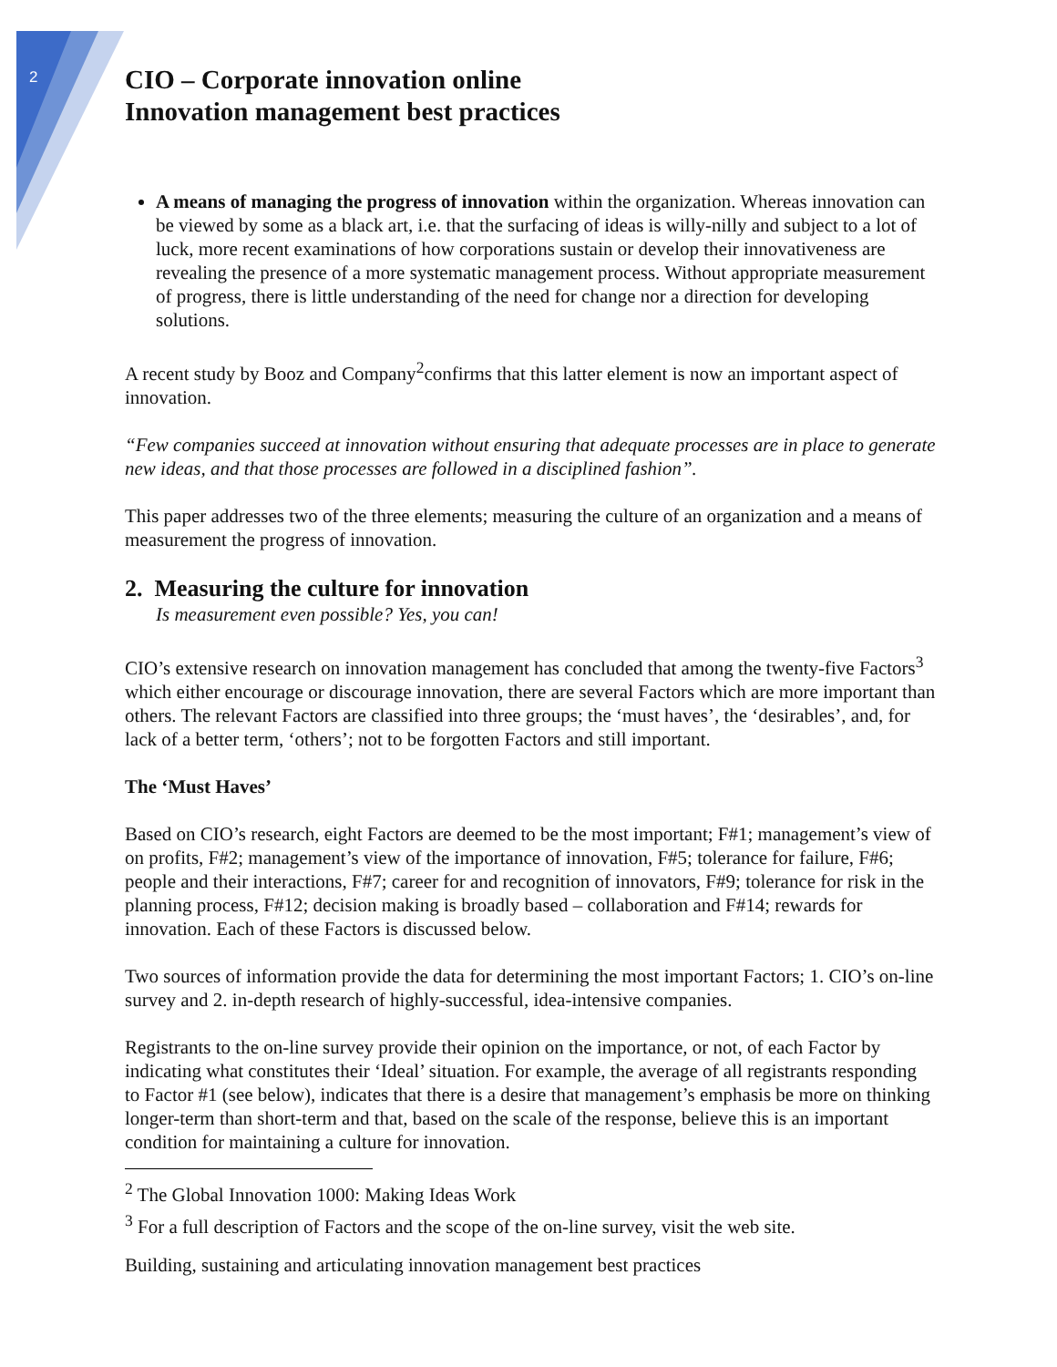2
CIO – Corporate innovation online
Innovation management best practices
A means of managing the progress of innovation within the organization. Whereas innovation can be viewed by some as a black art, i.e. that the surfacing of ideas is willy-nilly and subject to a lot of luck, more recent examinations of how corporations sustain or develop their innovativeness are revealing the presence of a more systematic management process. Without appropriate measurement of progress, there is little understanding of the need for change nor a direction for developing solutions.
A recent study by Booz and Company<sup>2</sup>confirms that this latter element is now an important aspect of innovation.
“Few companies succeed at innovation without ensuring that adequate processes are in place to generate new ideas, and that those processes are followed in a disciplined fashion”.
This paper addresses two of the three elements; measuring the culture of an organization and a means of measurement the progress of innovation.
2. Measuring the culture for innovation
Is measurement even possible? Yes, you can!
CIO’s extensive research on innovation management has concluded that among the twenty-five Factors<sup>3</sup> which either encourage or discourage innovation, there are several Factors which are more important than others. The relevant Factors are classified into three groups; the ‘must haves’, the ‘desirables’, and, for lack of a better term, ‘others’; not to be forgotten Factors and still important.
The ‘Must Haves’
Based on CIO’s research, eight Factors are deemed to be the most important; F#1; management’s view of on profits, F#2; management’s view of the importance of innovation, F#5; tolerance for failure, F#6; people and their interactions, F#7; career for and recognition of innovators, F#9; tolerance for risk in the planning process, F#12; decision making is broadly based – collaboration and F#14; rewards for innovation. Each of these Factors is discussed below.
Two sources of information provide the data for determining the most important Factors; 1. CIO’s on-line survey and 2. in-depth research of highly-successful, idea-intensive companies.
Registrants to the on-line survey provide their opinion on the importance, or not, of each Factor by indicating what constitutes their ‘Ideal’ situation. For example, the average of all registrants responding to Factor #1 (see below), indicates that there is a desire that management’s emphasis be more on thinking longer-term than short-term and that, based on the scale of the response, believe this is an important condition for maintaining a culture for innovation.
<sup>2</sup> The Global Innovation 1000: Making Ideas Work
<sup>3</sup> For a full description of Factors and the scope of the on-line survey, visit the web site.
Building, sustaining and articulating innovation management best practices